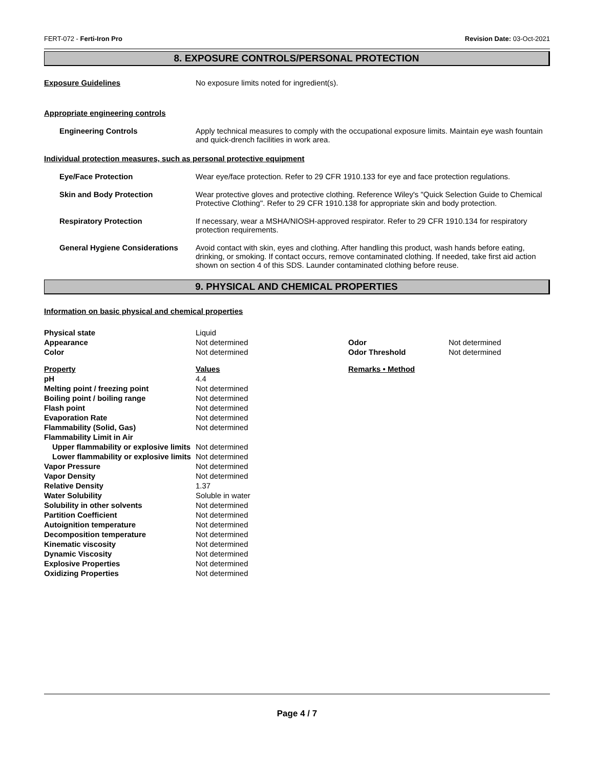FERT-072 - Ferti-Iron Pro Revision Date: 03-Oct-2021
8. EXPOSURE CONTROLS/PERSONAL PROTECTION
Exposure Guidelines No exposure limits noted for ingredient(s).
Appropriate engineering controls
Engineering Controls Apply technical measures to comply with the occupational exposure limits. Maintain eye wash fountain and quick-drench facilities in work area.
Individual protection measures, such as personal protective equipment
Eye/Face Protection Wear eye/face protection. Refer to 29 CFR 1910.133 for eye and face protection regulations.
Skin and Body Protection Wear protective gloves and protective clothing. Reference Wiley's "Quick Selection Guide to Chemical Protective Clothing". Refer to 29 CFR 1910.138 for appropriate skin and body protection.
Respiratory Protection If necessary, wear a MSHA/NIOSH-approved respirator. Refer to 29 CFR 1910.134 for respiratory protection requirements.
General Hygiene Considerations
Avoid contact with skin, eyes and clothing. After handling this product, wash hands before eating, drinking, or smoking. If contact occurs, remove contaminated clothing. If needed, take first aid action shown on section 4 of this SDS. Launder contaminated clothing before reuse.
9. PHYSICAL AND CHEMICAL PROPERTIES
Information on basic physical and chemical properties
| Physical state | Liquid | | |
| Appearance | Not determined | Odor | Not determined |
| Color | Not determined | Odor Threshold | Not determined |
| Property | Values | Remarks • Method | |
| pH | 4.4 | | |
| Melting point / freezing point | Not determined | | |
| Boiling point / boiling range | Not determined | | |
| Flash point | Not determined | | |
| Evaporation Rate | Not determined | | |
| Flammability (Solid, Gas) | Not determined | | |
| Flammability Limit in Air | | | |
| Upper flammability or explosive limits | Not determined | | |
| Lower flammability or explosive limits | Not determined | | |
| Vapor Pressure | Not determined | | |
| Vapor Density | Not determined | | |
| Relative Density | 1.37 | | |
| Water Solubility | Soluble in water | | |
| Solubility in other solvents | Not determined | | |
| Partition Coefficient | Not determined | | |
| Autoignition temperature | Not determined | | |
| Decomposition temperature | Not determined | | |
| Kinematic viscosity | Not determined | | |
| Dynamic Viscosity | Not determined | | |
| Explosive Properties | Not determined | | |
| Oxidizing Properties | Not determined | | |
Page 4 / 7